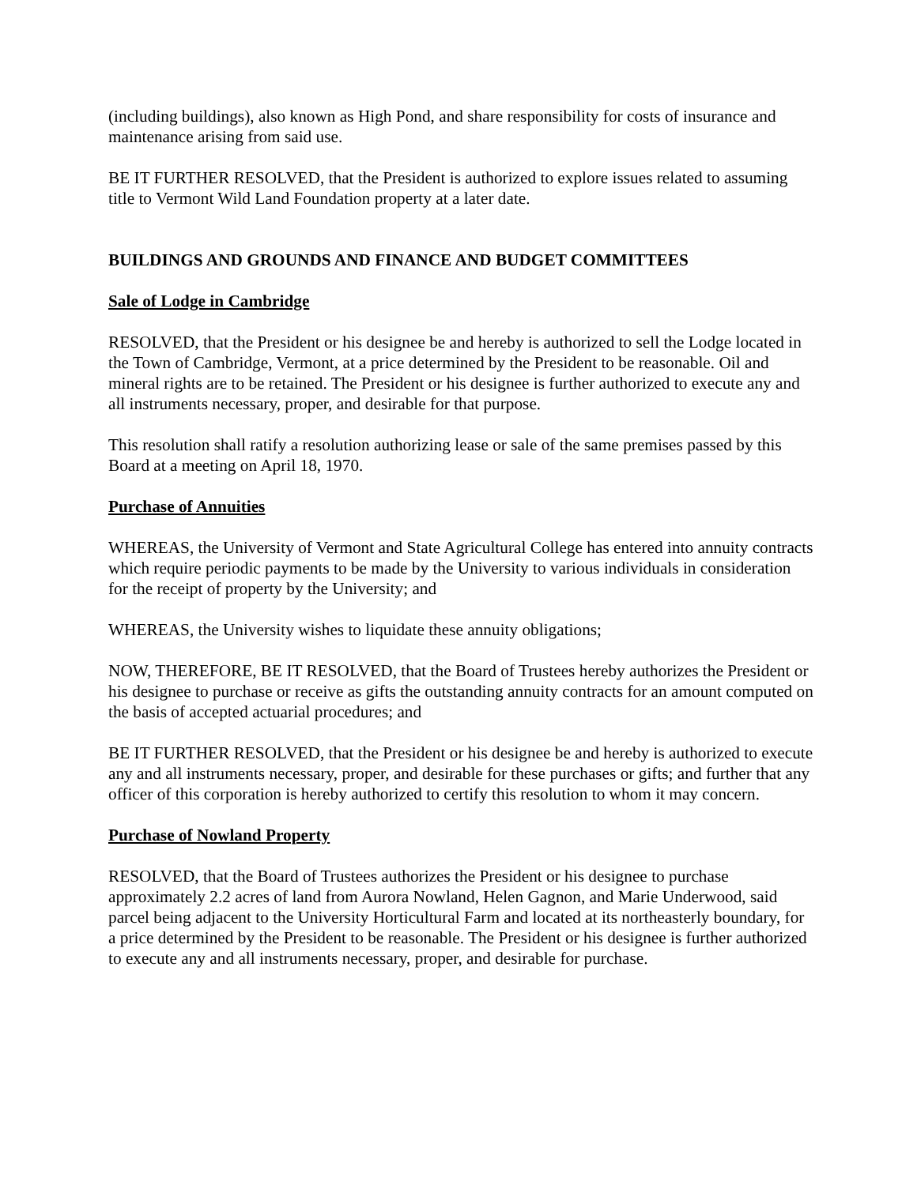(including buildings), also known as High Pond, and share responsibility for costs of insurance and maintenance arising from said use.
BE IT FURTHER RESOLVED, that the President is authorized to explore issues related to assuming title to Vermont Wild Land Foundation property at a later date.
BUILDINGS AND GROUNDS AND FINANCE AND BUDGET COMMITTEES
Sale of Lodge in Cambridge
RESOLVED, that the President or his designee be and hereby is authorized to sell the Lodge located in the Town of Cambridge, Vermont, at a price determined by the President to be reasonable. Oil and mineral rights are to be retained. The President or his designee is further authorized to execute any and all instruments necessary, proper, and desirable for that purpose.
This resolution shall ratify a resolution authorizing lease or sale of the same premises passed by this Board at a meeting on April 18, 1970.
Purchase of Annuities
WHEREAS, the University of Vermont and State Agricultural College has entered into annuity contracts which require periodic payments to be made by the University to various individuals in consideration for the receipt of property by the University; and
WHEREAS, the University wishes to liquidate these annuity obligations;
NOW, THEREFORE, BE IT RESOLVED, that the Board of Trustees hereby authorizes the President or his designee to purchase or receive as gifts the outstanding annuity contracts for an amount computed on the basis of accepted actuarial procedures; and
BE IT FURTHER RESOLVED, that the President or his designee be and hereby is authorized to execute any and all instruments necessary, proper, and desirable for these purchases or gifts; and further that any officer of this corporation is hereby authorized to certify this resolution to whom it may concern.
Purchase of Nowland Property
RESOLVED, that the Board of Trustees authorizes the President or his designee to purchase approximately 2.2 acres of land from Aurora Nowland, Helen Gagnon, and Marie Underwood, said parcel being adjacent to the University Horticultural Farm and located at its northeasterly boundary, for a price determined by the President to be reasonable. The President or his designee is further authorized to execute any and all instruments necessary, proper, and desirable for purchase.